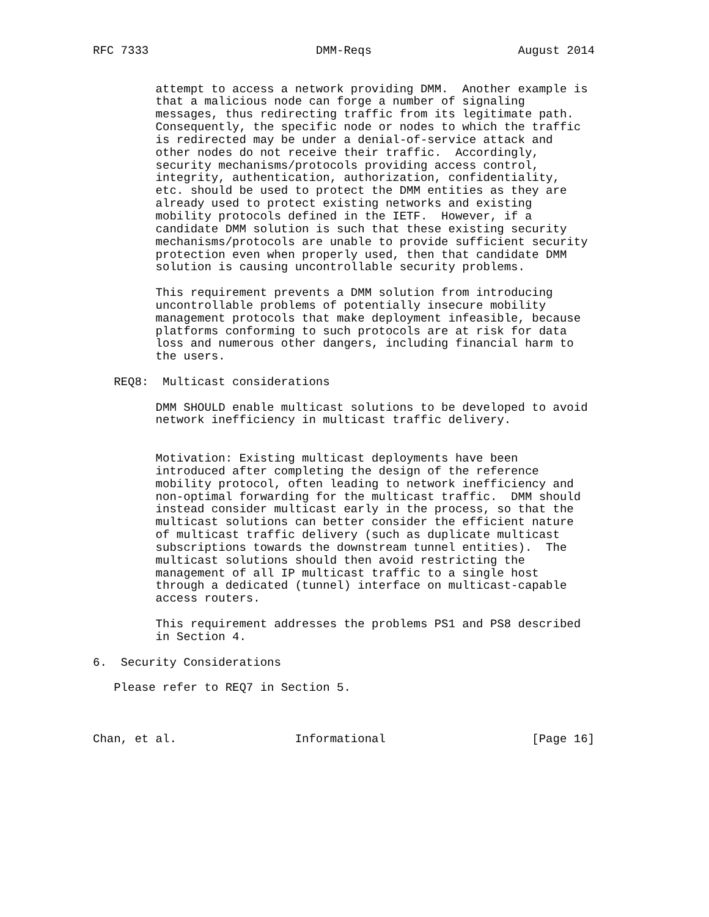RFC 7333                        DMM-Reqs                     August 2014


         attempt to access a network providing DMM.  Another example is
         that a malicious node can forge a number of signaling
         messages, thus redirecting traffic from its legitimate path.
         Consequently, the specific node or nodes to which the traffic
         is redirected may be under a denial-of-service attack and
         other nodes do not receive their traffic.  Accordingly,
         security mechanisms/protocols providing access control,
         integrity, authentication, authorization, confidentiality,
         etc. should be used to protect the DMM entities as they are
         already used to protect existing networks and existing
         mobility protocols defined in the IETF.  However, if a
         candidate DMM solution is such that these existing security
         mechanisms/protocols are unable to provide sufficient security
         protection even when properly used, then that candidate DMM
         solution is causing uncontrollable security problems.

         This requirement prevents a DMM solution from introducing
         uncontrollable problems of potentially insecure mobility
         management protocols that make deployment infeasible, because
         platforms conforming to such protocols are at risk for data
         loss and numerous other dangers, including financial harm to
         the users.

   REQ8:  Multicast considerations

         DMM SHOULD enable multicast solutions to be developed to avoid
         network inefficiency in multicast traffic delivery.


         Motivation: Existing multicast deployments have been
         introduced after completing the design of the reference
         mobility protocol, often leading to network inefficiency and
         non-optimal forwarding for the multicast traffic.  DMM should
         instead consider multicast early in the process, so that the
         multicast solutions can better consider the efficient nature
         of multicast traffic delivery (such as duplicate multicast
         subscriptions towards the downstream tunnel entities).  The
         multicast solutions should then avoid restricting the
         management of all IP multicast traffic to a single host
         through a dedicated (tunnel) interface on multicast-capable
         access routers.

         This requirement addresses the problems PS1 and PS8 described
         in Section 4.

6.  Security Considerations

   Please refer to REQ7 in Section 5.



Chan, et al.                 Informational                     [Page 16]